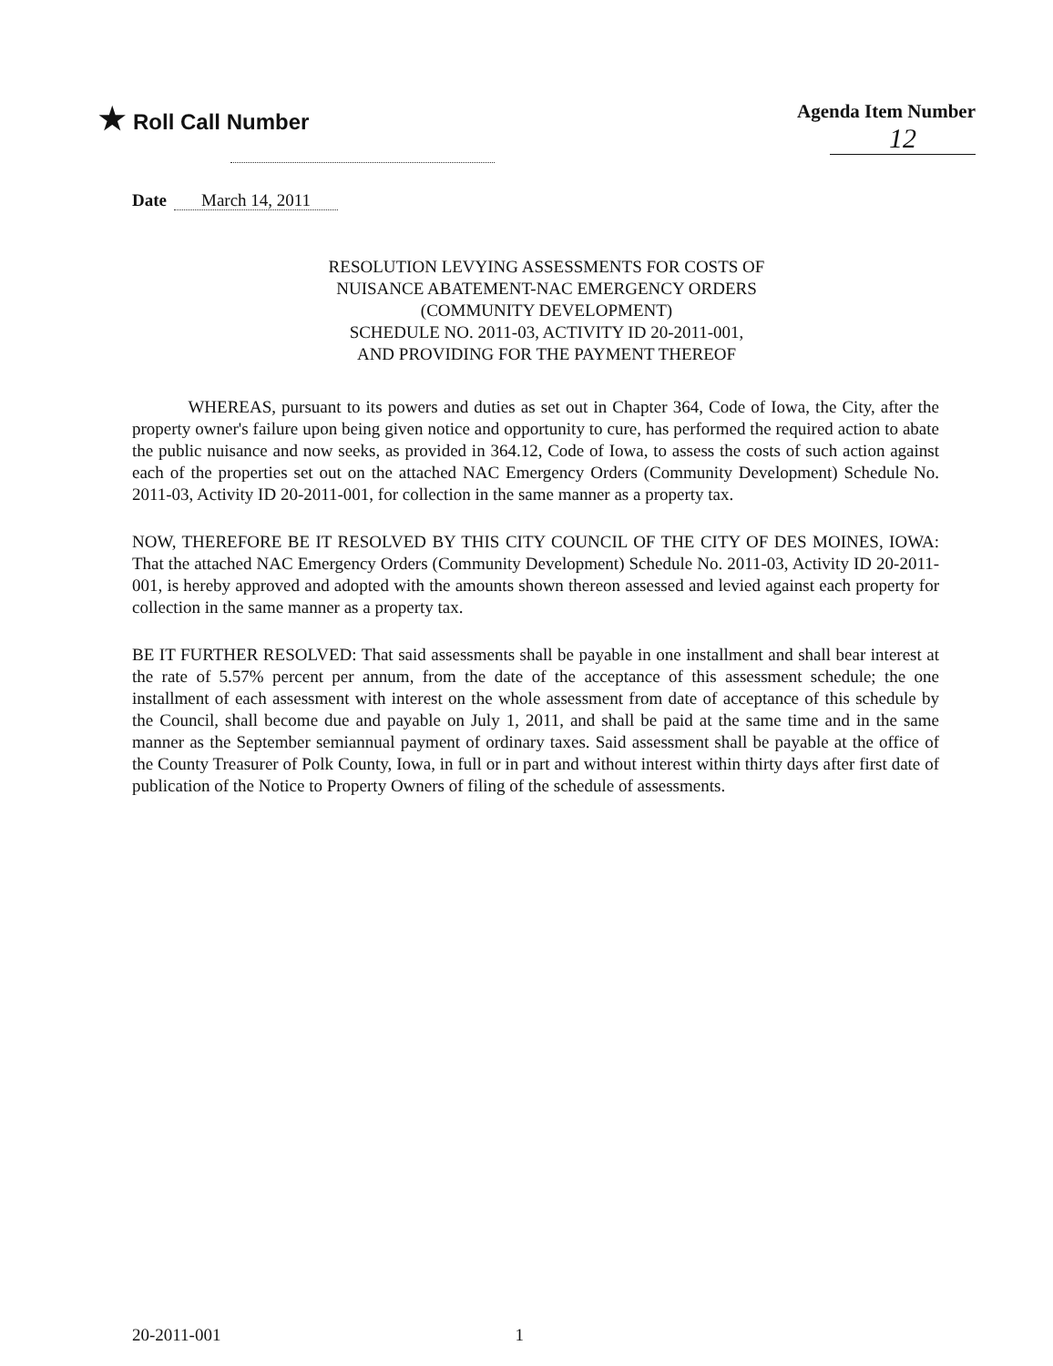★ Roll Call Number Agenda Item Number
12
Date March 14, 2011
RESOLUTION LEVYING ASSESSMENTS FOR COSTS OF
NUISANCE ABATEMENT-NAC EMERGENCY ORDERS
(COMMUNITY DEVELOPMENT)
SCHEDULE NO. 2011-03, ACTIVITY ID 20-2011-001,
AND PROVIDING FOR THE PAYMENT THEREOF
WHEREAS, pursuant to its powers and duties as set out in Chapter 364, Code of Iowa, the City, after the property owner's failure upon being given notice and opportunity to cure, has performed the required action to abate the public nuisance and now seeks, as provided in 364.12, Code of Iowa, to assess the costs of such action against each of the properties set out on the attached NAC Emergency Orders (Community Development) Schedule No. 2011-03, Activity ID 20-2011-001, for collection in the same manner as a property tax.
NOW, THEREFORE BE IT RESOLVED BY THIS CITY COUNCIL OF THE CITY OF DES MOINES, IOWA: That the attached NAC Emergency Orders (Community Development) Schedule No. 2011-03, Activity ID 20-2011-001, is hereby approved and adopted with the amounts shown thereon assessed and levied against each property for collection in the same manner as a property tax.
BE IT FURTHER RESOLVED: That said assessments shall be payable in one installment and shall bear interest at the rate of 5.57% percent per annum, from the date of the acceptance of this assessment schedule; the one installment of each assessment with interest on the whole assessment from date of acceptance of this schedule by the Council, shall become due and payable on July 1, 2011, and shall be paid at the same time and in the same manner as the September semiannual payment of ordinary taxes. Said assessment shall be payable at the office of the County Treasurer of Polk County, Iowa, in full or in part and without interest within thirty days after first date of publication of the Notice to Property Owners of filing of the schedule of assessments.
20-2011-001 1